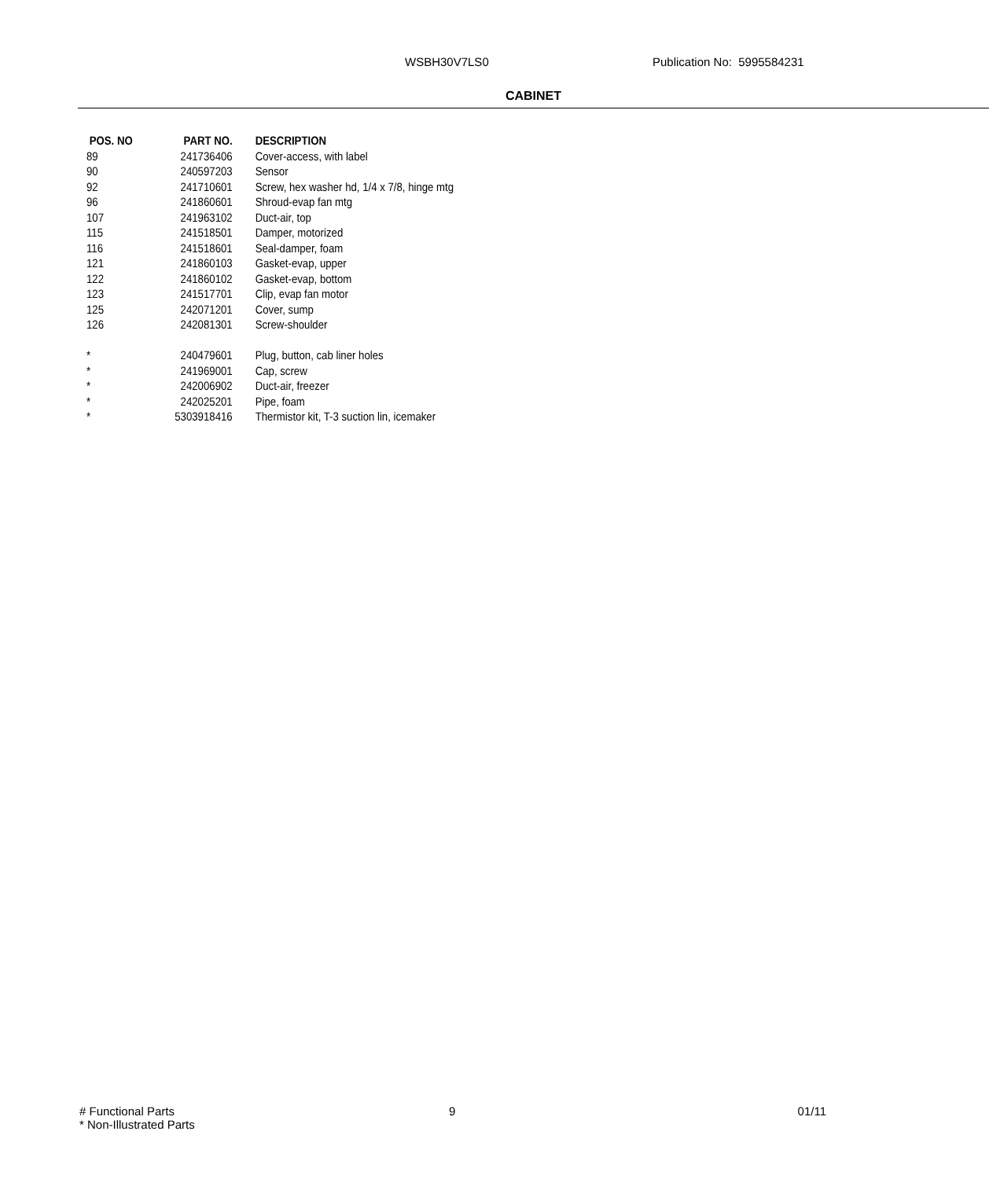WSBH30V7LS0 Publication No: 5995584231
CABINET
| POS. NO | PART NO. | DESCRIPTION |
| --- | --- | --- |
| 89 | 241736406 | Cover-access, with label |
| 90 | 240597203 | Sensor |
| 92 | 241710601 | Screw, hex washer hd, 1/4 x 7/8, hinge mtg |
| 96 | 241860601 | Shroud-evap fan mtg |
| 107 | 241963102 | Duct-air, top |
| 115 | 241518501 | Damper, motorized |
| 116 | 241518601 | Seal-damper, foam |
| 121 | 241860103 | Gasket-evap, upper |
| 122 | 241860102 | Gasket-evap, bottom |
| 123 | 241517701 | Clip, evap fan motor |
| 125 | 242071201 | Cover, sump |
| 126 | 242081301 | Screw-shoulder |
| * | 240479601 | Plug, button, cab liner holes |
| * | 241969001 | Cap, screw |
| * | 242006902 | Duct-air, freezer |
| * | 242025201 | Pipe, foam |
| * | 5303918416 | Thermistor kit, T-3 suction lin, icemaker |
# Functional Parts
* Non-Illustrated Parts
9 01/11